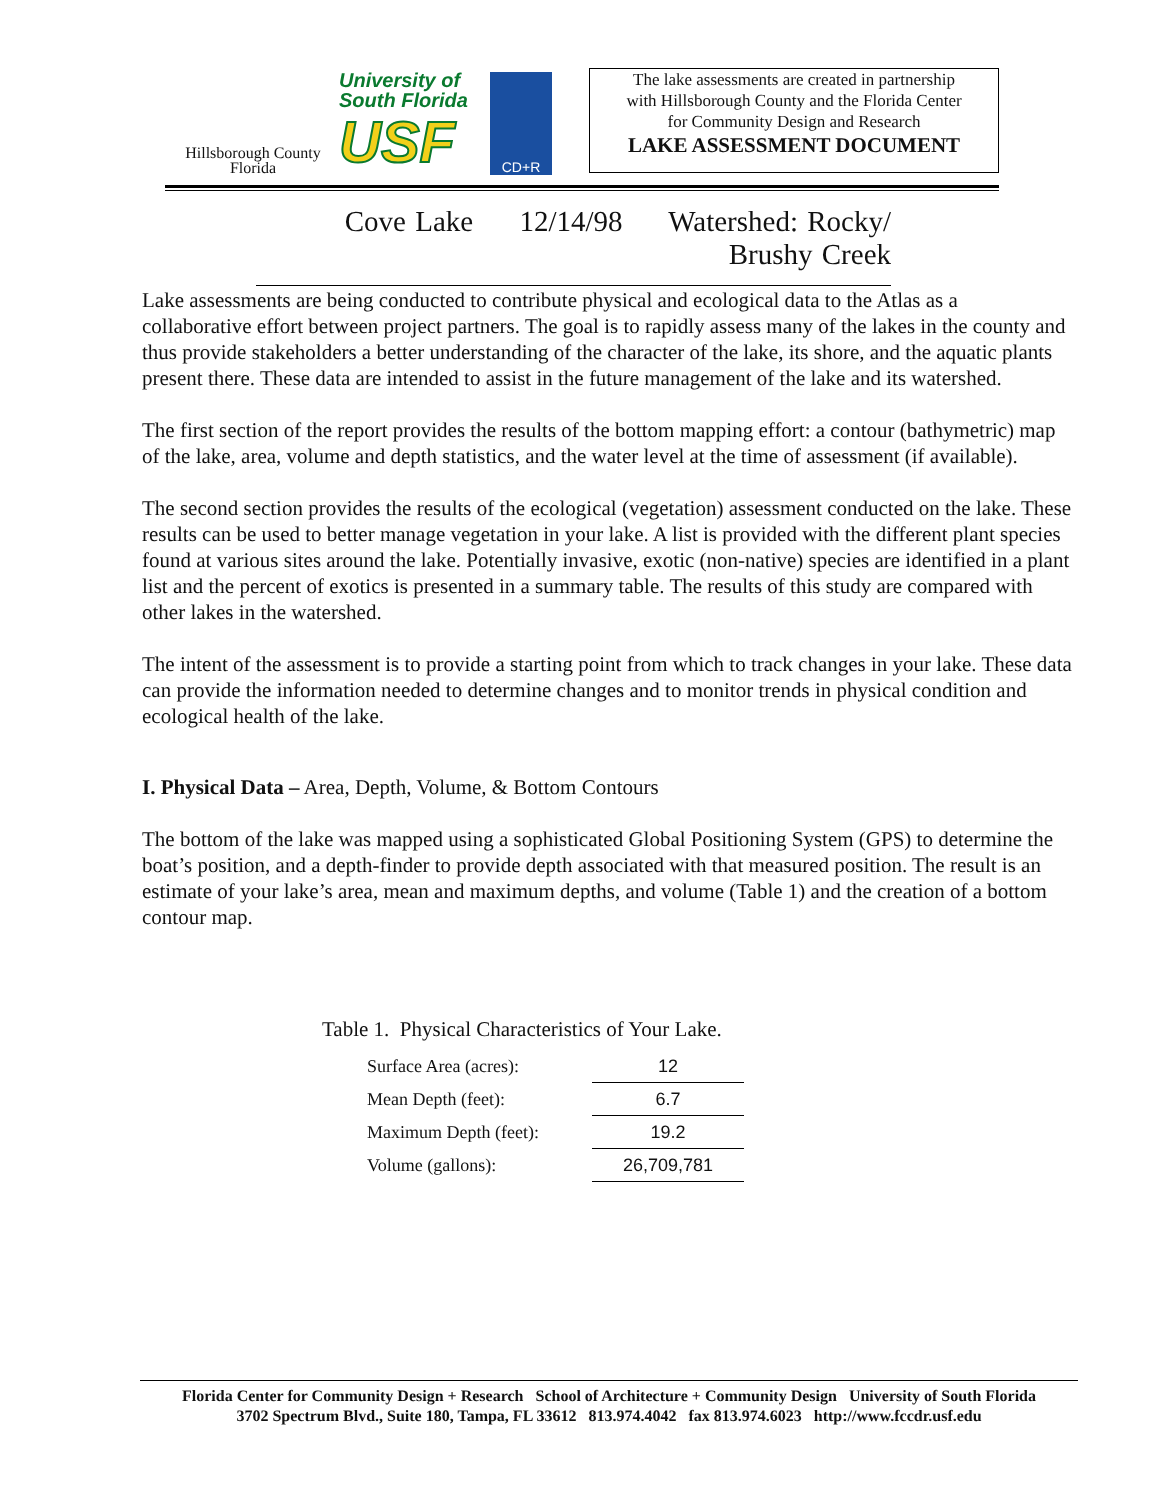Hillsborough County
Florida
University of
South Florida
USF
CD+R
The lake assessments are created in partnership
with Hillsborough County and the Florida Center
for Community Design and Research
LAKE ASSESSMENT DOCUMENT
Cove Lake 12/14/98 Watershed: Rocky/ Brushy Creek
Lake assessments are being conducted to contribute physical and ecological data to the Atlas as a collaborative effort between project partners. The goal is to rapidly assess many of the lakes in the county and thus provide stakeholders a better understanding of the character of the lake, its shore, and the aquatic plants present there. These data are intended to assist in the future management of the lake and its watershed.
The first section of the report provides the results of the bottom mapping effort: a contour (bathymetric) map of the lake, area, volume and depth statistics, and the water level at the time of assessment (if available).
The second section provides the results of the ecological (vegetation) assessment conducted on the lake. These results can be used to better manage vegetation in your lake. A list is provided with the different plant species found at various sites around the lake. Potentially invasive, exotic (non-native) species are identified in a plant list and the percent of exotics is presented in a summary table. The results of this study are compared with other lakes in the watershed.
The intent of the assessment is to provide a starting point from which to track changes in your lake. These data can provide the information needed to determine changes and to monitor trends in physical condition and ecological health of the lake.
I. Physical Data – Area, Depth, Volume, & Bottom Contours
The bottom of the lake was mapped using a sophisticated Global Positioning System (GPS) to determine the boat’s position, and a depth-finder to provide depth associated with that measured position. The result is an estimate of your lake’s area, mean and maximum depths, and volume (Table 1) and the creation of a bottom contour map.
Table 1. Physical Characteristics of Your Lake.
| Surface Area (acres): | 12 |
| Mean Depth (feet): | 6.7 |
| Maximum Depth (feet): | 19.2 |
| Volume (gallons): | 26,709,781 |
Florida Center for Community Design + Research School of Architecture + Community Design University of South Florida
3702 Spectrum Blvd., Suite 180, Tampa, FL 33612 813.974.4042 fax 813.974.6023 http://www.fccdr.usf.edu